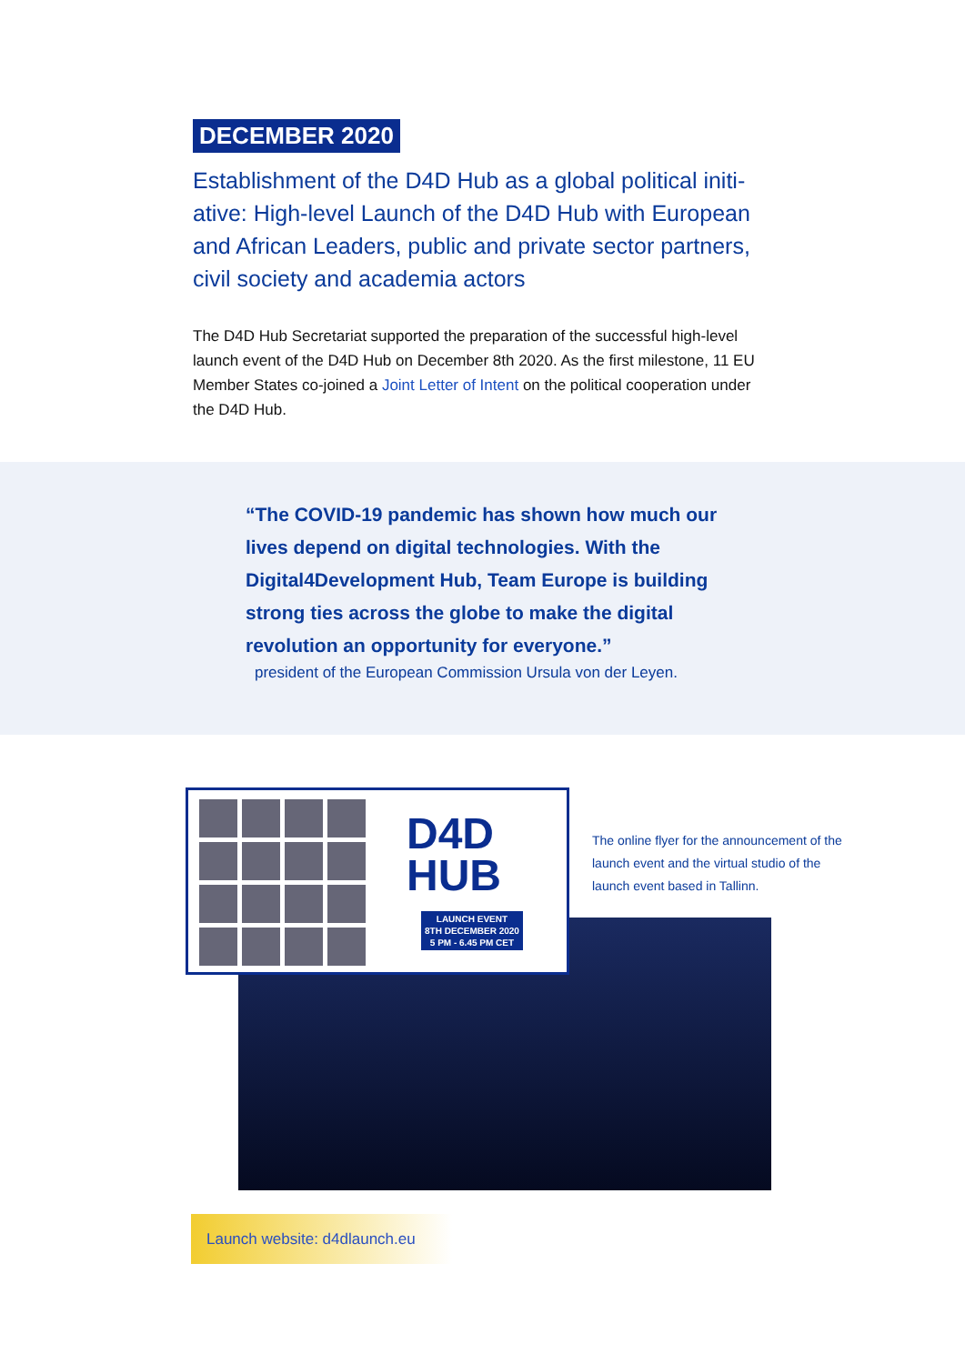DECEMBER 2020
Establishment of the D4D Hub as a global political initi-ative: High-level Launch of the D4D Hub with European and African Leaders, public and private sector partners, civil society and academia actors
The D4D Hub Secretariat supported the preparation of the successful high-level launch event of the D4D Hub on December 8th 2020. As the first milestone, 11 EU Member States co-joined a Joint Letter of Intent on the political cooperation under the D4D Hub.
“The COVID-19 pandemic has shown how much our lives depend on digital technologies. With the Digital4Development Hub, Team Europe is building strong ties across the globe to make the digital revolution an opportunity for everyone.”
president of the European Commission Ursula von der Leyen.
D4D
HUB
LAUNCH EVENT
8TH DECEMBER 2020
5 PM - 6.45 PM CET
The online flyer for the announcement of the launch event and the virtual studio of the launch event based in Tallinn.
Launch website: d4dlaunch.eu